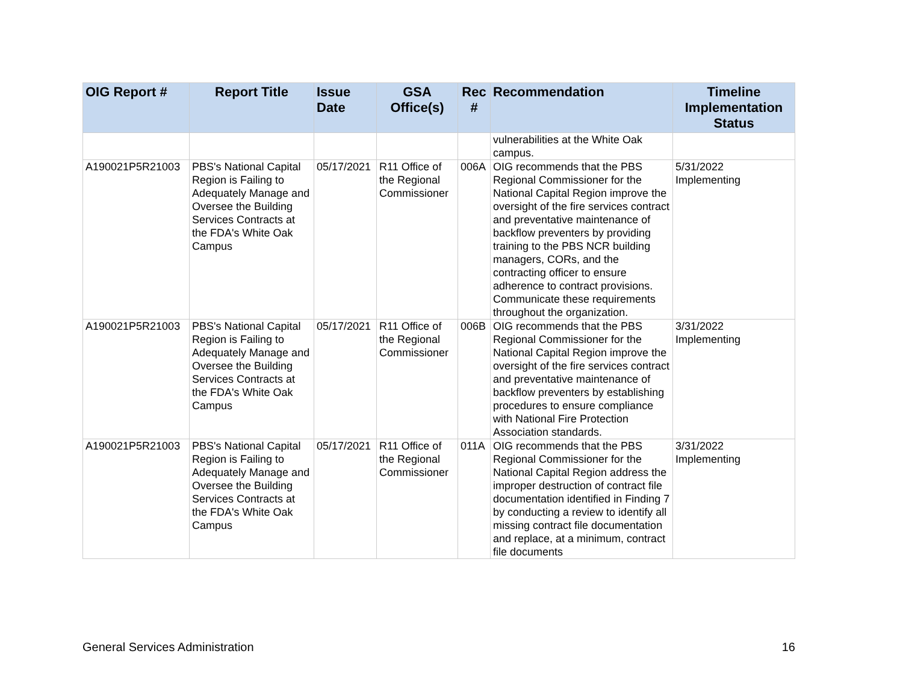| OIG Report # | Report Title | Issue Date | GSA Office(s) | Rec # | Recommendation | Timeline Implementation Status |
| --- | --- | --- | --- | --- | --- | --- |
| | | | | | vulnerabilities at the White Oak campus. | |
| A190021P5R21003 | PBS's National Capital Region is Failing to Adequately Manage and Oversee the Building Services Contracts at the FDA's White Oak Campus | 05/17/2021 | R11 Office of the Regional Commissioner | 006A | OIG recommends that the PBS Regional Commissioner for the National Capital Region improve the oversight of the fire services contract and preventative maintenance of backflow preventers by providing training to the PBS NCR building managers, CORs, and the contracting officer to ensure adherence to contract provisions. Communicate these requirements throughout the organization. | 5/31/2022 Implementing |
| A190021P5R21003 | PBS's National Capital Region is Failing to Adequately Manage and Oversee the Building Services Contracts at the FDA's White Oak Campus | 05/17/2021 | R11 Office of the Regional Commissioner | 006B | OIG recommends that the PBS Regional Commissioner for the National Capital Region improve the oversight of the fire services contract and preventative maintenance of backflow preventers by establishing procedures to ensure compliance with National Fire Protection Association standards. | 3/31/2022 Implementing |
| A190021P5R21003 | PBS's National Capital Region is Failing to Adequately Manage and Oversee the Building Services Contracts at the FDA's White Oak Campus | 05/17/2021 | R11 Office of the Regional Commissioner | 011A | OIG recommends that the PBS Regional Commissioner for the National Capital Region address the improper destruction of contract file documentation identified in Finding 7 by conducting a review to identify all missing contract file documentation and replace, at a minimum, contract file documents | 3/31/2022 Implementing |
General Services Administration 16